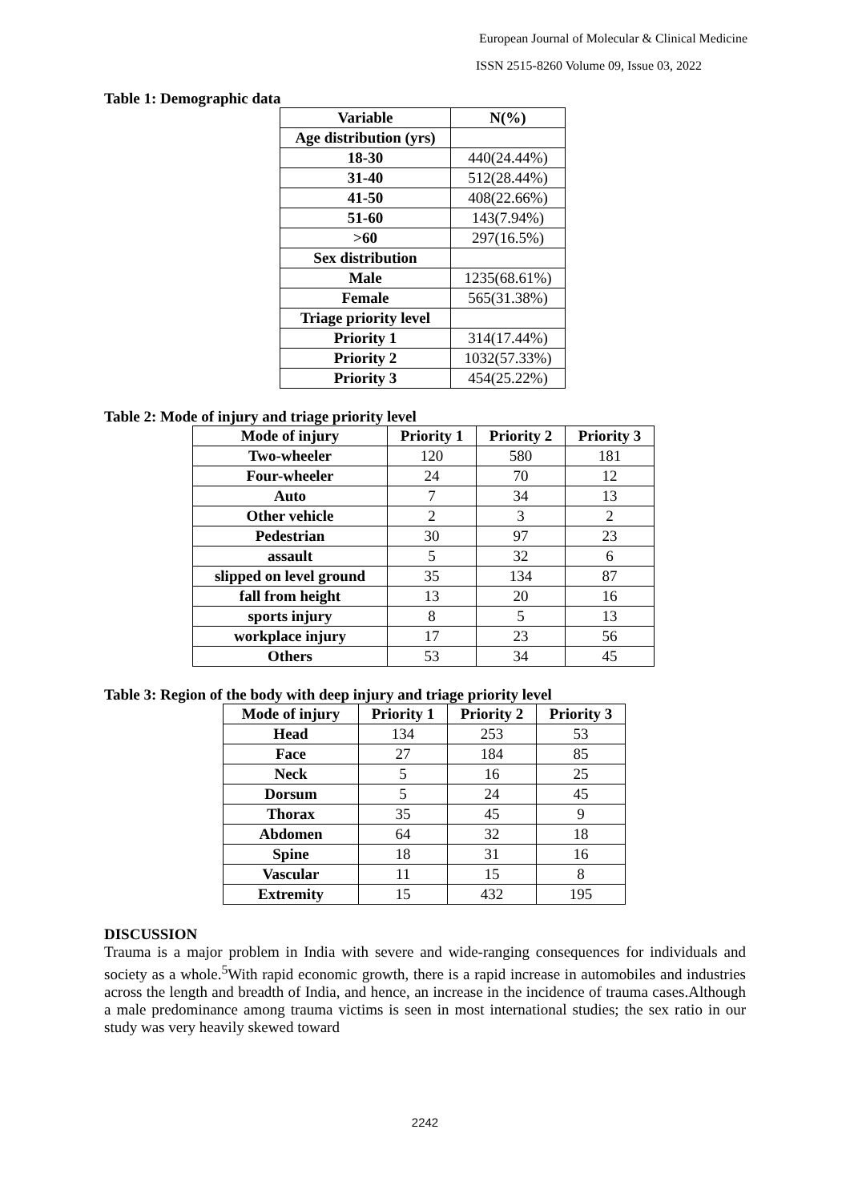European Journal of Molecular & Clinical Medicine
ISSN 2515-8260 Volume 09, Issue 03, 2022
Table 1: Demographic data
| Variable | N(%) |
| --- | --- |
| Age distribution (yrs) | |
| 18-30 | 440(24.44%) |
| 31-40 | 512(28.44%) |
| 41-50 | 408(22.66%) |
| 51-60 | 143(7.94%) |
| >60 | 297(16.5%) |
| Sex distribution | |
| Male | 1235(68.61%) |
| Female | 565(31.38%) |
| Triage priority level | |
| Priority 1 | 314(17.44%) |
| Priority 2 | 1032(57.33%) |
| Priority 3 | 454(25.22%) |
Table 2: Mode of injury and triage priority level
| Mode of injury | Priority 1 | Priority 2 | Priority 3 |
| --- | --- | --- | --- |
| Two-wheeler | 120 | 580 | 181 |
| Four-wheeler | 24 | 70 | 12 |
| Auto | 7 | 34 | 13 |
| Other vehicle | 2 | 3 | 2 |
| Pedestrian | 30 | 97 | 23 |
| assault | 5 | 32 | 6 |
| slipped on level ground | 35 | 134 | 87 |
| fall from height | 13 | 20 | 16 |
| sports injury | 8 | 5 | 13 |
| workplace injury | 17 | 23 | 56 |
| Others | 53 | 34 | 45 |
Table 3: Region of the body with deep injury and triage priority level
| Mode of injury | Priority 1 | Priority 2 | Priority 3 |
| --- | --- | --- | --- |
| Head | 134 | 253 | 53 |
| Face | 27 | 184 | 85 |
| Neck | 5 | 16 | 25 |
| Dorsum | 5 | 24 | 45 |
| Thorax | 35 | 45 | 9 |
| Abdomen | 64 | 32 | 18 |
| Spine | 18 | 31 | 16 |
| Vascular | 11 | 15 | 8 |
| Extremity | 15 | 432 | 195 |
DISCUSSION
Trauma is a major problem in India with severe and wide-ranging consequences for individuals and society as a whole.<sup>5</sup>With rapid economic growth, there is a rapid increase in automobiles and industries across the length and breadth of India, and hence, an increase in the incidence of trauma cases.Although a male predominance among trauma victims is seen in most international studies; the sex ratio in our study was very heavily skewed toward
2242